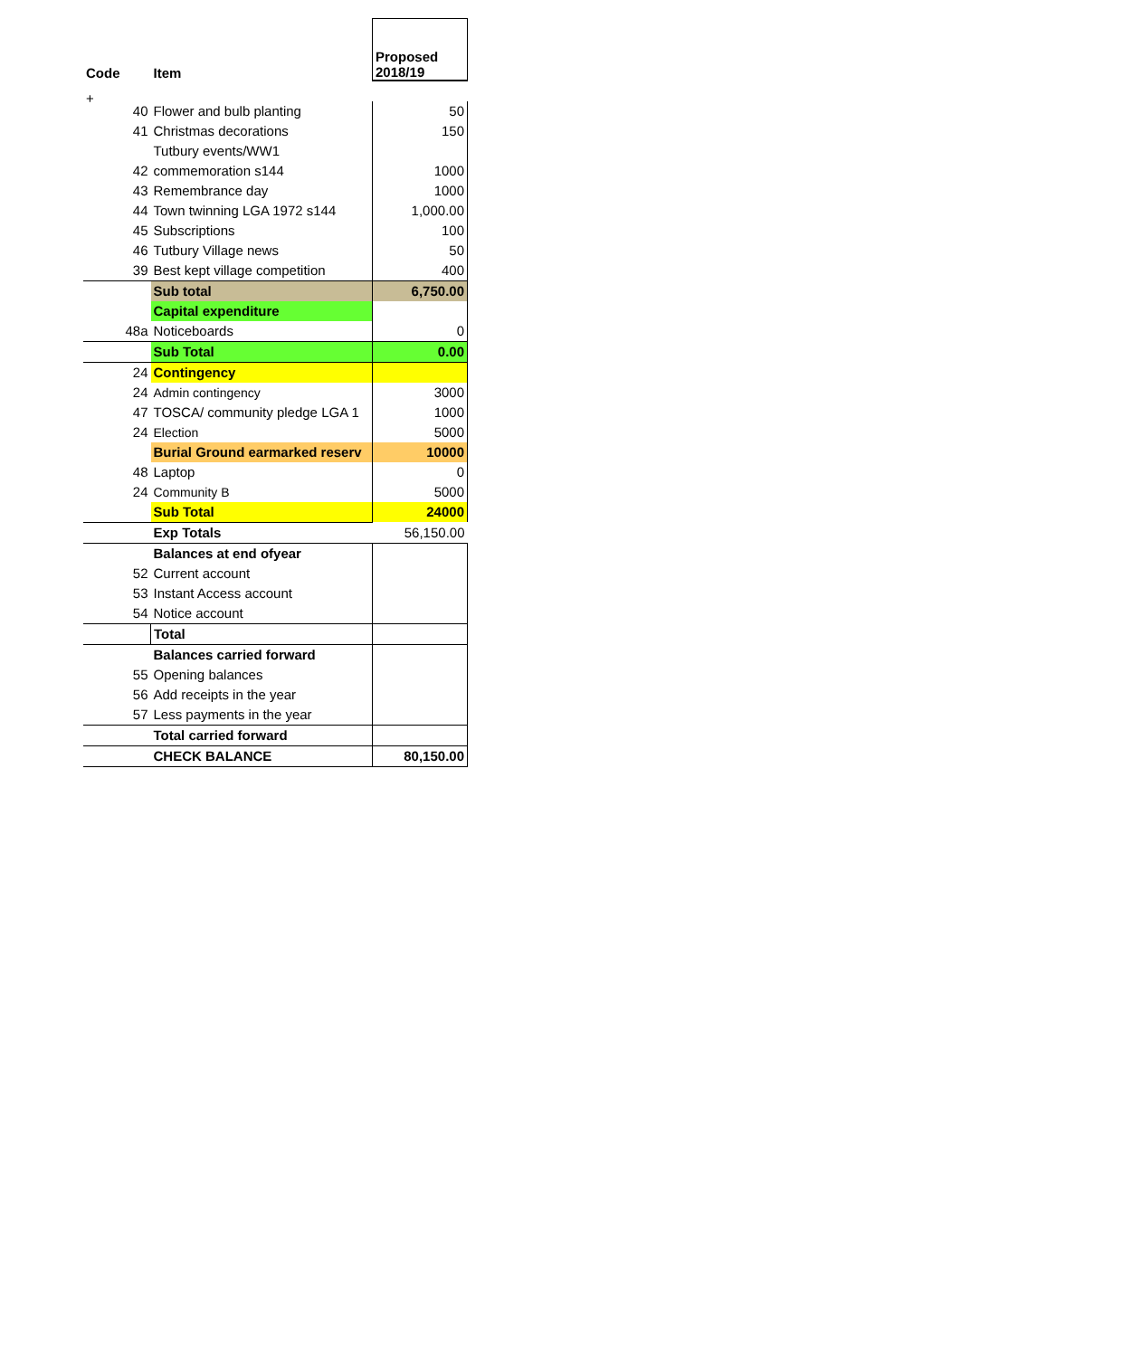+
| Code | Item | Proposed 2018/19 |
| --- | --- | --- |
| 40 | Flower and bulb planting | 50 |
| 41 | Christmas decorations | 150 |
| | Tutbury events/WW1 | |
| 42 | commemoration s144 | 1000 |
| 43 | Remembrance day | 1000 |
| 44 | Town twinning LGA 1972 s144 | 1,000.00 |
| 45 | Subscriptions | 100 |
| 46 | Tutbury Village news | 50 |
| 39 | Best kept village competition | 400 |
| | Sub total | 6,750.00 |
| | Capital expenditure | |
| 48a | Noticeboards | 0 |
| | Sub Total | 0.00 |
| 24 | Contingency | |
| 24 | Admin contingency | 3000 |
| 47 | TOSCA/ community pledge LGA 1 | 1000 |
| 24 | Election | 5000 |
| | Burial Ground earmarked reserv | 10000 |
| 48 | Laptop | 0 |
| 24 | Community B | 5000 |
| | Sub Total | 24000 |
| | Exp Totals | 56,150.00 |
| | Balances at end ofyear | |
| 52 | Current account | |
| 53 | Instant Access account | |
| 54 | Notice account | |
| | Total | |
| | Balances carried forward | |
| 55 | Opening balances | |
| 56 | Add receipts in the year | |
| 57 | Less payments in the year | |
| | Total carried forward | |
| | CHECK BALANCE | 80,150.00 |